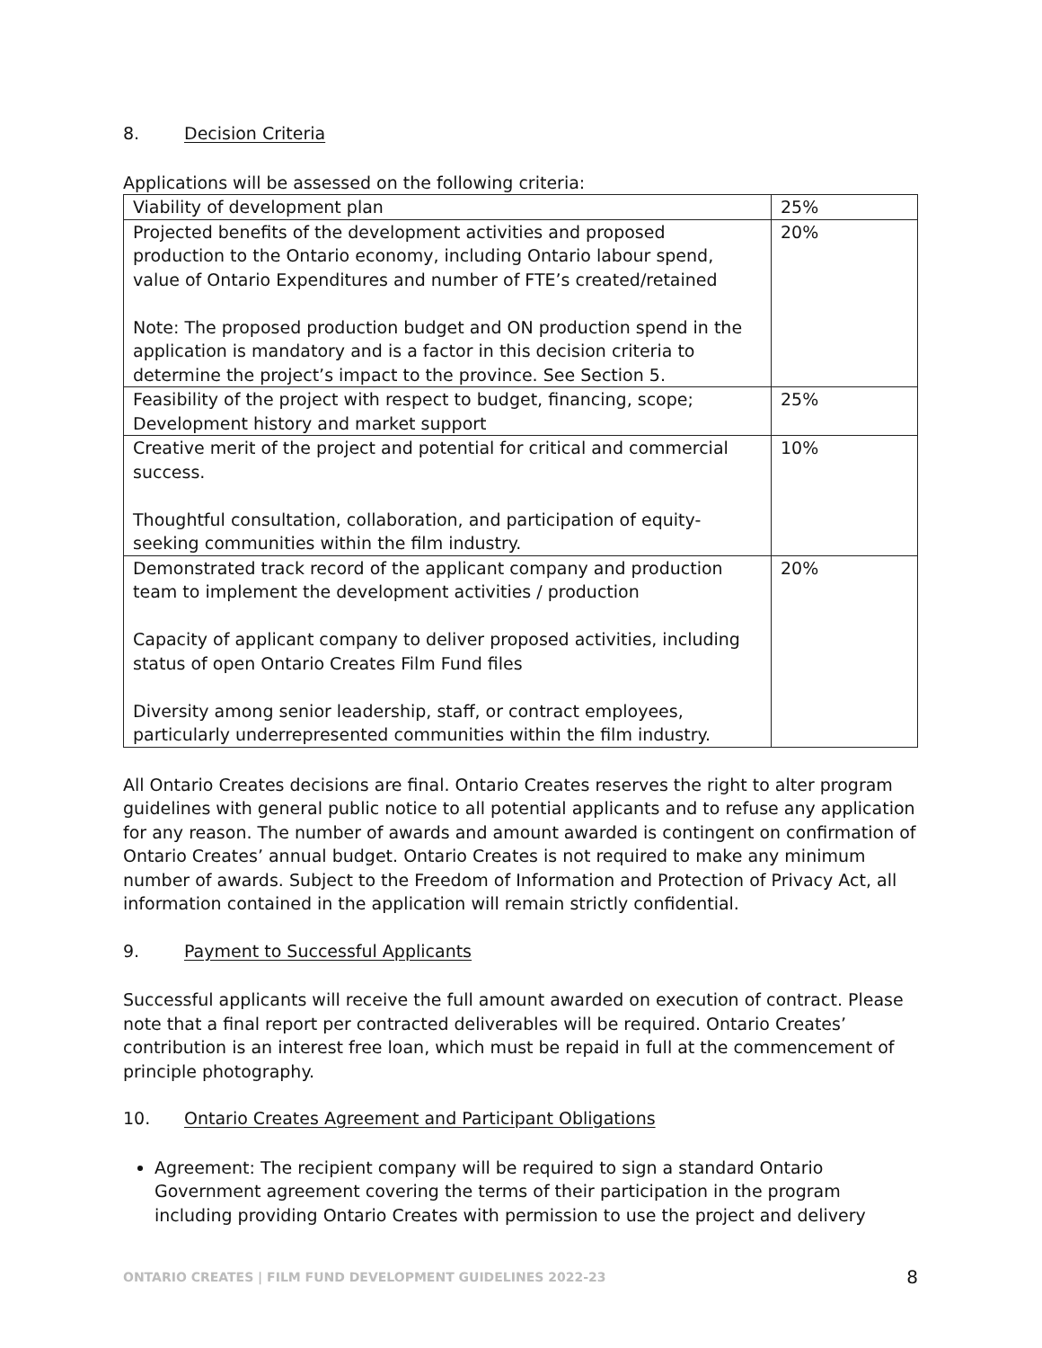8. Decision Criteria
Applications will be assessed on the following criteria:
| Viability of development plan | 25% |
| Projected benefits of the development activities and proposed production to the Ontario economy, including Ontario labour spend, value of Ontario Expenditures and number of FTE’s created/retained Note: The proposed production budget and ON production spend in the application is mandatory and is a factor in this decision criteria to determine the project’s impact to the province. See Section 5. | 20% |
| Feasibility of the project with respect to budget, financing, scope; Development history and market support | 25% |
| Creative merit of the project and potential for critical and commercial success. Thoughtful consultation, collaboration, and participation of equity-seeking communities within the film industry. | 10% |
| Demonstrated track record of the applicant company and production team to implement the development activities / production Capacity of applicant company to deliver proposed activities, including status of open Ontario Creates Film Fund files Diversity among senior leadership, staff, or contract employees, particularly underrepresented communities within the film industry. | 20% |
All Ontario Creates decisions are final. Ontario Creates reserves the right to alter program guidelines with general public notice to all potential applicants and to refuse any application for any reason. The number of awards and amount awarded is contingent on confirmation of Ontario Creates’ annual budget. Ontario Creates is not required to make any minimum number of awards. Subject to the Freedom of Information and Protection of Privacy Act, all information contained in the application will remain strictly confidential.
9. Payment to Successful Applicants
Successful applicants will receive the full amount awarded on execution of contract. Please note that a final report per contracted deliverables will be required. Ontario Creates’ contribution is an interest free loan, which must be repaid in full at the commencement of principle photography.
10. Ontario Creates Agreement and Participant Obligations
Agreement: The recipient company will be required to sign a standard Ontario Government agreement covering the terms of their participation in the program including providing Ontario Creates with permission to use the project and delivery
ONTARIO CREATES | FILM FUND DEVELOPMENT GUIDELINES 2022-23 8